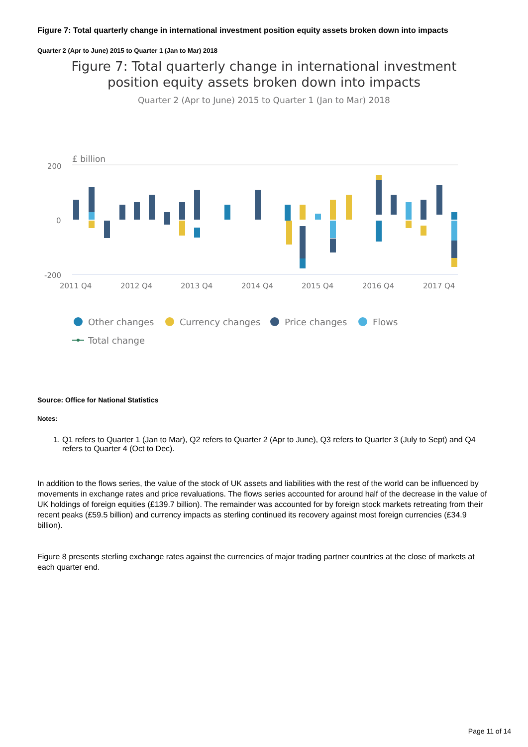Figure 7: Total quarterly change in international investment position equity assets broken down into impacts
Quarter 2 (Apr to June) 2015 to Quarter 1 (Jan to Mar) 2018
Figure 7: Total quarterly change in international investment
position equity assets broken down into impacts
Quarter 2 (Apr to June) 2015 to Quarter 1 (Jan to Mar) 2018
£ billion
200
0
-200
2011 Q4
2012 Q4
2013 Q4
2014 Q4
2015 Q4
2016 Q4
2017 Q4
Other changes
Currency changes
Price changes
Flows
Total change
Source: Office for National Statistics
Notes:
1. Q1 refers to Quarter 1 (Jan to Mar), Q2 refers to Quarter 2 (Apr to June), Q3 refers to Quarter 3 (July to Sept) and Q4 refers to Quarter 4 (Oct to Dec).
In addition to the flows series, the value of the stock of UK assets and liabilities with the rest of the world can be influenced by movements in exchange rates and price revaluations. The flows series accounted for around half of the decrease in the value of UK holdings of foreign equities (£139.7 billion). The remainder was accounted for by foreign stock markets retreating from their recent peaks (£59.5 billion) and currency impacts as sterling continued its recovery against most foreign currencies (£34.9 billion).
Figure 8 presents sterling exchange rates against the currencies of major trading partner countries at the close of markets at each quarter end.
Page 11 of 14